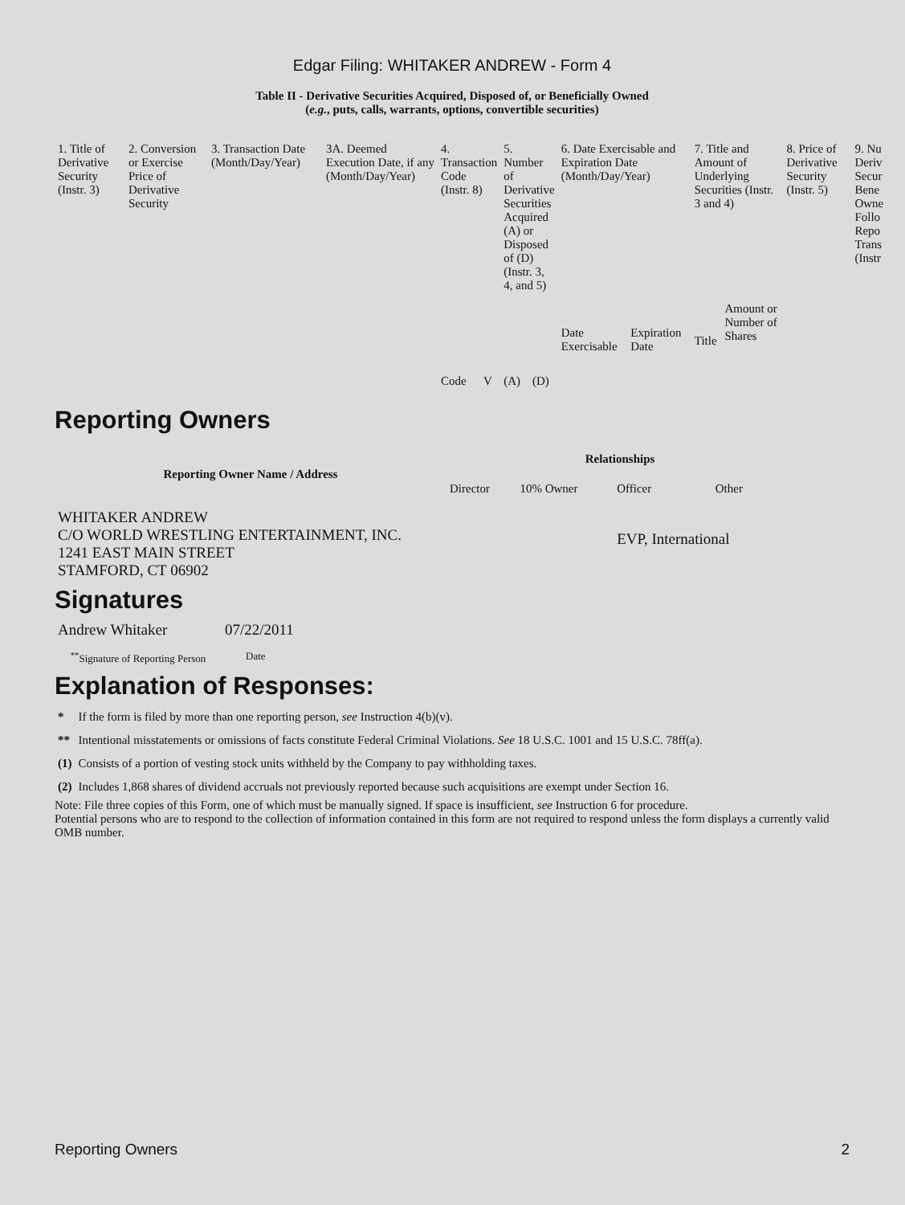Edgar Filing: WHITAKER ANDREW - Form 4
Table II - Derivative Securities Acquired, Disposed of, or Beneficially Owned
(e.g., puts, calls, warrants, options, convertible securities)
| 1. Title of Derivative Security (Instr. 3) | 2. Conversion or Exercise Price of Derivative Security | 3. Transaction Date (Month/Day/Year) | 3A. Deemed Execution Date, if any (Month/Day/Year) | 4. Transaction Code (Instr. 8) | | 5. Number of Derivative Securities Acquired (A) or Disposed of (D) (Instr. 3, 4, and 5) | | 6. Date Exercisable and Expiration Date (Month/Day/Year) | | 7. Title and Amount of Underlying Securities (Instr. 3 and 4) | | 8. Price of Derivative Security (Instr. 5) | 9. Nu Deriv Secur Bene Owne Follo Repo Trans (Instr |
| | | | | Code | V | (A) | (D) | Date Exercisable | Expiration Date | Title | Amount or Number of Shares | | |
Reporting Owners
| Reporting Owner Name / Address | Relationships | | | |
| --- | --- | --- | --- | --- |
| | Director | 10% Owner | Officer | Other |
| WHITAKER ANDREW C/O WORLD WRESTLING ENTERTAINMENT, INC. 1241 EAST MAIN STREET STAMFORD, CT 06902 | | | EVP, International | |
Signatures
| Andrew Whitaker | 07/22/2011 |
| <sup>**</sup> Signature of Reporting Person | Date |
Explanation of Responses:
| * | If the form is filed by more than one reporting person, see Instruction 4(b)(v). |
| ** | Intentional misstatements or omissions of facts constitute Federal Criminal Violations. See 18 U.S.C. 1001 and 15 U.S.C. 78ff(a). |
| (1) | Consists of a portion of vesting stock units withheld by the Company to pay withholding taxes. |
| (2) | Includes 1,868 shares of dividend accruals not previously reported because such acquisitions are exempt under Section 16. |
Note: File three copies of this Form, one of which must be manually signed. If space is insufficient, see Instruction 6 for procedure.
Potential persons who are to respond to the collection of information contained in this form are not required to respond unless the form displays a currently valid OMB number.
Reporting Owners 2